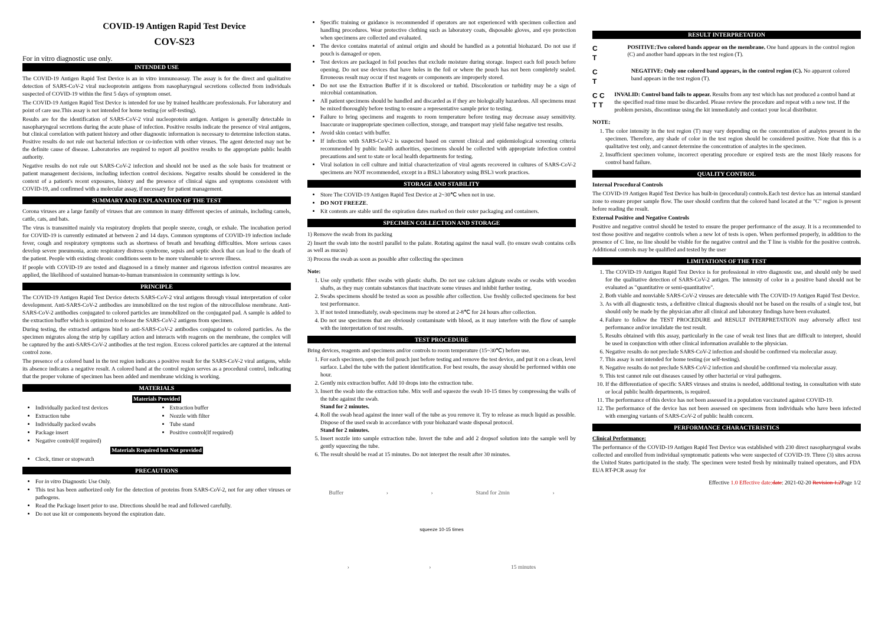COVID-19 Antigen Rapid Test Device
COV-S23
For in vitro diagnostic use only.
INTENDED USE
The COVID-19 Antigen Rapid Test Device is an in vitro immunoassay. The assay is for the direct and qualitative detection of SARS-CoV-2 viral nucleoprotein antigens from nasopharyngeal secretions collected from individuals suspected of COVID-19 within the first 5 days of symptom onset.
The COVID-19 Antigen Rapid Test Device is intended for use by trained healthcare professionals. For laboratory and point of care use.This assay is not intended for home testing (or self-testing).
Results are for the identification of SARS-CoV-2 viral nucleoprotein antigen. Antigen is generally detectable in nasopharyngeal secretions during the acute phase of infection. Positive results indicate the presence of viral antigens, but clinical correlation with patient history and other diagnostic information is necessary to determine infection status. Positive results do not rule out bacterial infection or co-infection with other viruses. The agent detected may not be the definite cause of disease. Laboratories are required to report all positive results to the appropriate public health authority.
Negative results do not rule out SARS-CoV-2 infection and should not be used as the sole basis for treatment or patient management decisions, including infection control decisions. Negative results should be considered in the context of a patient's recent exposures, history and the presence of clinical signs and symptoms consistent with COVID-19, and confirmed with a molecular assay, if necessary for patient management.
SUMMARY AND EXPLANATION OF THE TEST
Corona viruses are a large family of viruses that are common in many different species of animals, including camels, cattle, cats, and bats.
The virus is transmitted mainly via respiratory droplets that people sneeze, cough, or exhale. The incubation period for COVID-19 is currently estimated at between 2 and 14 days. Common symptoms of COVID-19 infection include fever, cough and respiratory symptoms such as shortness of breath and breathing difficulties. More serious cases develop severe pneumonia, acute respiratory distress syndrome, sepsis and septic shock that can lead to the death of the patient. People with existing chronic conditions seem to be more vulnerable to severe illness.
If people with COVID-19 are tested and diagnosed in a timely manner and rigorous infection control measures are applied, the likelihood of sustained human-to-human transmission in community settings is low.
PRINCIPLE
The COVID-19 Antigen Rapid Test Device detects SARS-CoV-2 viral antigens through visual interpretation of color development. Anti-SARS-CoV-2 antibodies are immobilized on the test region of the nitrocellulose membrane. Anti-SARS-CoV-2 antibodies conjugated to colored particles are immobilized on the conjugated pad. A sample is added to the extraction buffer which is optimized to release the SARS-CoV-2 antigens from specimen.
During testing, the extracted antigens bind to anti-SARS-CoV-2 antibodies conjugated to colored particles. As the specimen migrates along the strip by capillary action and interacts with reagents on the membrane, the complex will be captured by the anti-SARS-CoV-2 antibodies at the test region. Excess colored particles are captured at the internal control zone.
The presence of a colored band in the test region indicates a positive result for the SARS-CoV-2 viral antigens, while its absence indicates a negative result. A colored band at the control region serves as a procedural control, indicating that the proper volume of specimen has been added and membrane wicking is working.
MATERIALS
Materials Provided
Individually packed test devices
Extraction tube
Individually packed swabs
Package insert
Negative control(If required)
Extraction buffer
Nozzle with filter
Tube stand
Positive control(If required)
Materials Required but Not provided
Clock, timer or stopwatch
PRECAUTIONS
For in vitro Diagnostic Use Only.
This test has been authorized only for the detection of proteins from SARS-CoV-2, not for any other viruses or pathogens.
Read the Package Insert prior to use. Directions should be read and followed carefully.
Do not use kit or components beyond the expiration date.
Specific training or guidance is recommended if operators are not experienced with specimen collection and handling procedures. Wear protective clothing such as laboratory coats, disposable gloves, and eye protection when specimens are collected and evaluated.
The device contains material of animal origin and should be handled as a potential biohazard. Do not use if pouch is damaged or open.
Test devices are packaged in foil pouches that exclude moisture during storage. Inspect each foil pouch before opening. Do not use devices that have holes in the foil or where the pouch has not been completely sealed. Erroneous result may occur if test reagents or components are improperly stored.
Do not use the Extraction Buffer if it is discolored or turbid. Discoloration or turbidity may be a sign of microbial contamination.
All patient specimens should be handled and discarded as if they are biologically hazardous. All specimens must be mixed thoroughly before testing to ensure a representative sample prior to testing.
Failure to bring specimens and reagents to room temperature before testing may decrease assay sensitivity. Inaccurate or inappropriate specimen collection, storage, and transport may yield false negative test results.
Avoid skin contact with buffer.
If infection with SARS-CoV-2 is suspected based on current clinical and epidemiological screening criteria recommended by public health authorities, specimens should be collected with appropriate infection control precautions and sent to state or local health departments for testing.
Viral isolation in cell culture and initial characterization of viral agents recovered in cultures of SARS-CoV-2 specimens are NOT recommended, except in a BSL3 laboratory using BSL3 work practices.
STORAGE AND STABILITY
Store The COVID-19 Antigen Rapid Test Device at 2~30℃ when not in use.
DO NOT FREEZE.
Kit contents are stable until the expiration dates marked on their outer packaging and containers.
SPECIMEN COLLECTION AND STORAGE
1) Remove the swab from its packing
2) Insert the swab into the nostril parallel to the palate. Rotating against the nasal wall. (to ensure swab contains cells as well as mucus)
3) Process the swab as soon as possible after collecting the specimen
Note:
1. Use only synthetic fiber swabs with plastic shafts. Do not use calcium alginate swabs or swabs with wooden shafts, as they may contain substances that inactivate some viruses and inhibit further testing.
2. Swabs specimens should be tested as soon as possible after collection. Use freshly collected specimens for best test performance.
3. If not tested immediately, swab specimens may be stored at 2-8℃ for 24 hours after collection.
4. Do not use specimens that are obviously contaminate with blood, as it may interfere with the flow of sample with the interpretation of test results.
TEST PROCEDURE
Bring devices, reagents and specimens and/or controls to room temperature (15~30℃) before use.
1. For each specimen, open the foil pouch just before testing and remove the test device, and put it on a clean, level surface. Label the tube with the patient identification. For best results, the assay should be performed within one hour.
2. Gently mix extraction buffer. Add 10 drops into the extraction tube.
3. Insert the swab into the extraction tube. Mix well and squeeze the swab 10-15 times by compressing the walls of the tube against the swab.
Stand for 2 minutes.
4. Roll the swab head against the inner wall of the tube as you remove it. Try to release as much liquid as possible. Dispose of the used swab in accordance with your biohazard waste disposal protocol.
Stand for 2 minutes.
5. Insert nozzle into sample extraction tube. Invert the tube and add 2 dropsof solution into the sample well by gently squeezing the tube.
6. The result should be read at 15 minutes. Do not interpret the result after 30 minutes.
Buffer › › Stand for 2min ›
squeeze 10-15 times
› › 15 minutes
RESULT INTERPRETATION
C
T
POSITIVE:Two colored bands appear on the membrane. One band appears in the control region (C) and another band appears in the test region (T).
C
T
NEGATIVE: Only one colored band appears, in the control region (C). No apparent colored band appears in the test region (T).
C C
T T
INVALID: Control band fails to appear. Results from any test which has not produced a control band at the specified read time must be discarded. Please review the procedure and repeat with a new test. If the problem persists, discontinue using the kit immediately and contact your local distributor.
NOTE:
1. The color intensity in the test region (T) may vary depending on the concentration of analytes present in the specimen. Therefore, any shade of color in the test region should be considered positive. Note that this is a qualitative test only, and cannot determine the concentration of analytes in the specimen.
2. Insufficient specimen volume, incorrect operating procedure or expired tests are the most likely reasons for control band failure.
QUALITY CONTROL
Internal Procedural Controls
The COVID-19 Antigen Rapid Test Device has built-in (procedural) controls.Each test device has an internal standard zone to ensure proper sample flow. The user should confirm that the colored band located at the "C" region is present before reading the result.
External Positive and Negative Controls
Positive and negative control should be tested to ensure the proper performance of the assay. It is a recommended to test those positive and negative controls when a new lot of tests is open. When performed properly, in addition to the presence of C line, no line should be visible for the negative control and the T line is visible for the positive controls. Additional controls may be qualified and tested by the user
LIMITATIONS OF THE TEST
1. The COVID-19 Antigen Rapid Test Device is for professional in vitro diagnostic use, and should only be used for the qualitative detection of SARS-CoV-2 antigen. The intensity of color in a positive band should not be evaluated as "quantitative or semi-quantitative".
2. Both viable and nonviable SARS-CoV-2 viruses are detectable with The COVID-19 Antigen Rapid Test Device.
3. As with all diagnostic tests, a definitive clinical diagnosis should not be based on the results of a single test, but should only be made by the physician after all clinical and laboratory findings have been evaluated.
4. Failure to follow the TEST PROCEDURE and RESULT INTERPRETATION may adversely affect test performance and/or invalidate the test result.
5. Results obtained with this assay, particularly in the case of weak test lines that are difficult to interpret, should be used in conjunction with other clinical information available to the physician.
6. Negative results do not preclude SARS-CoV-2 infection and should be confirmed via molecular assay.
7. This assay is not intended for home testing (or self-testing).
8. Negative results do not preclude SARS-CoV-2 infection and should be confirmed via molecular assay.
9. This test cannot rule out diseases caused by other bacterial or viral pathogens.
10. If the differentiation of specific SARS viruses and strains is needed, additional testing, in consultation with state or local public health departments, is required.
11. The performance of this device has not been assessed in a population vaccinated against COVID-19.
12. The performance of the device has not been assessed on specimens from individuals who have been infected with emerging variants of SARS-CoV-2 of public health concern.
PERFORMANCE CHARACTERISTICS
Clinical Performance:
The performance of the COVID-19 Antigen Rapid Test Device was established with 230 direct nasopharyngeal swabs collected and enrolled from individual symptomatic patients who were suspected of COVID-19. Three (3) sites across the United States participated in the study. The specimen were tested fresh by minimally trained operators, and FDA EUA RT-PCR assay for
Effective 1.0 Effective date: date: 2021-02-20 Revision 1.2Page 1/2